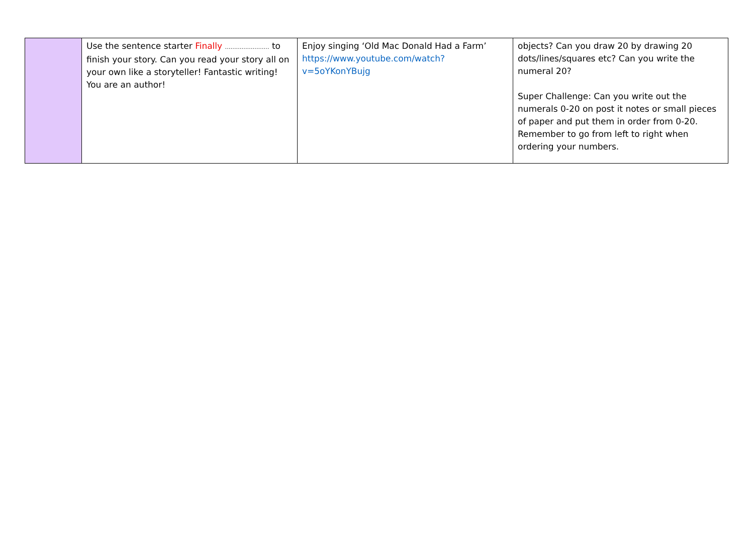| | Use the sentence starter Finally …………………… to finish your story. Can you read your story all on your own like a storyteller! Fantastic writing! You are an author! | Enjoy singing ‘Old Mac Donald Had a Farm’ https://www.youtube.com/watch?v=5oYKonYBujg | objects? Can you draw 20 by drawing 20 dots/lines/squares etc? Can you write the numeral 20? Super Challenge: Can you write out the numerals 0-20 on post it notes or small pieces of paper and put them in order from 0-20. Remember to go from left to right when ordering your numbers. |